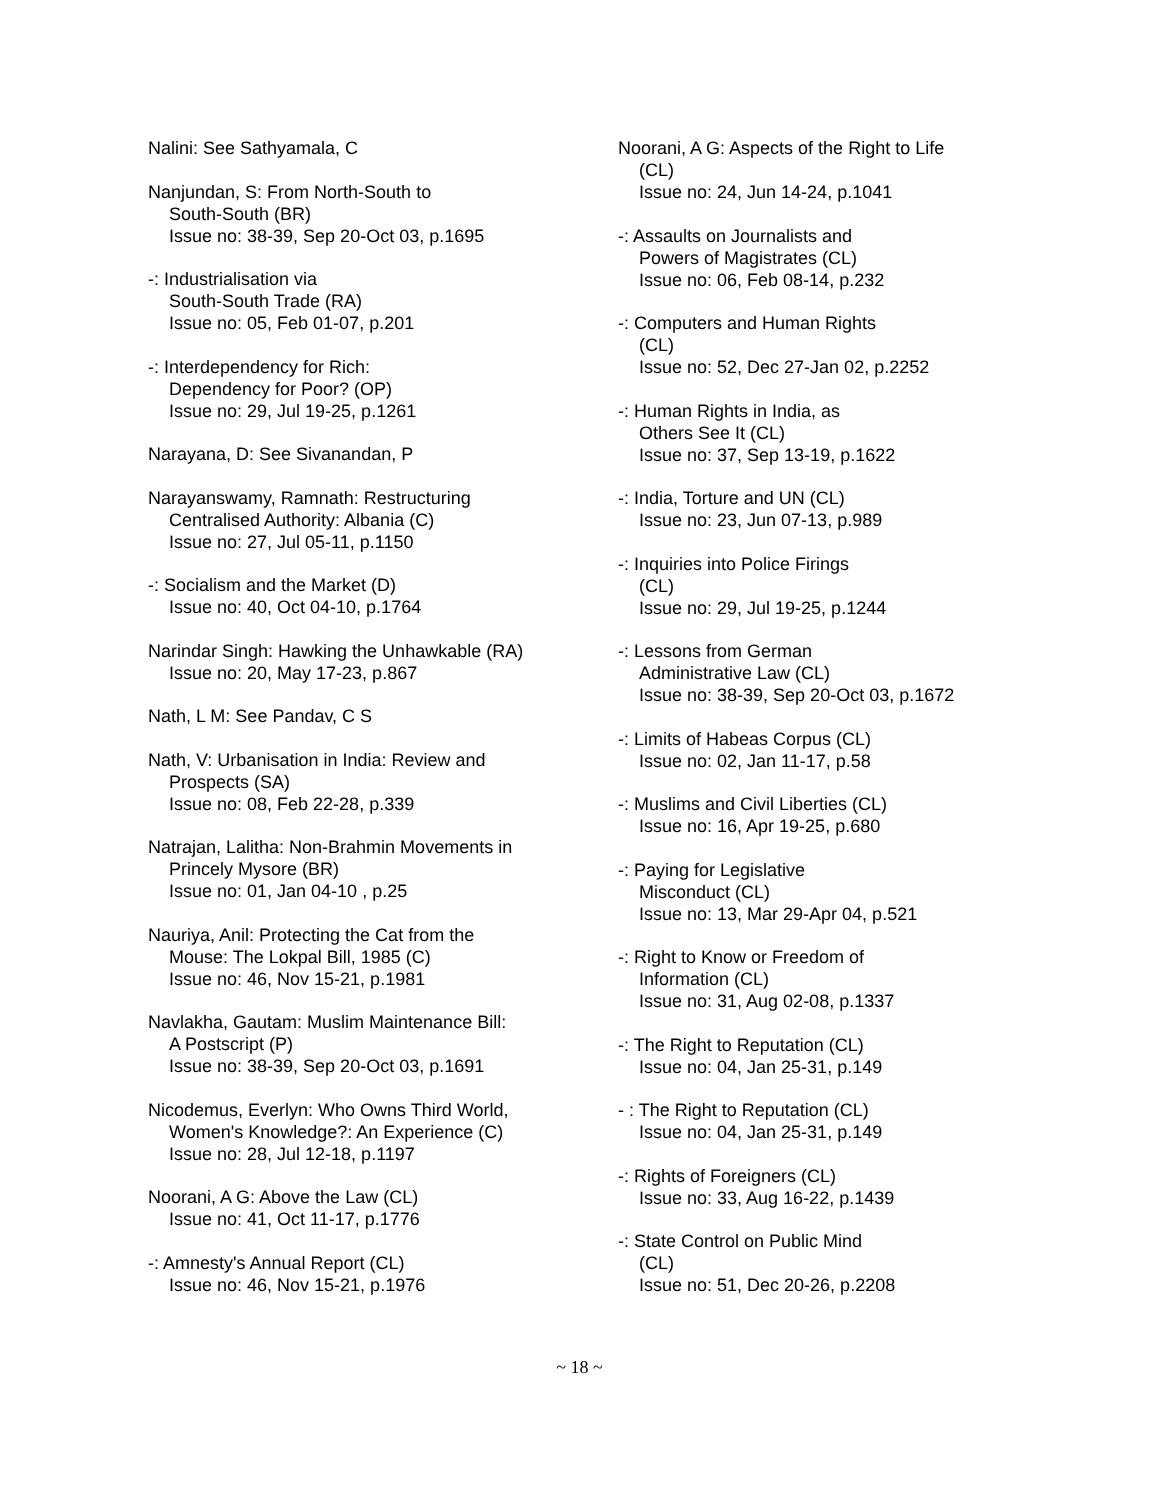Nalini: See Sathyamala, C
Nanjundan, S: From North-South to
South-South (BR)
Issue no: 38-39, Sep 20-Oct 03, p.1695
-: Industrialisation via
South-South Trade (RA)
Issue no: 05, Feb 01-07, p.201
-: Interdependency for Rich:
Dependency for Poor? (OP)
Issue no: 29, Jul 19-25, p.1261
Narayana, D: See Sivanandan, P
Narayanswamy, Ramnath: Restructuring
Centralised Authority: Albania (C)
Issue no: 27, Jul 05-11, p.1150
-: Socialism and the Market (D)
Issue no: 40, Oct 04-10, p.1764
Narindar Singh: Hawking the Unhawkable (RA)
Issue no: 20, May 17-23, p.867
Nath, L M: See Pandav, C S
Nath, V: Urbanisation in India: Review and
Prospects (SA)
Issue no: 08, Feb 22-28, p.339
Natrajan, Lalitha: Non-Brahmin Movements in
Princely Mysore (BR)
Issue no: 01, Jan 04-10 , p.25
Nauriya, Anil: Protecting the Cat from the
Mouse: The Lokpal Bill, 1985 (C)
Issue no: 46, Nov 15-21, p.1981
Navlakha, Gautam: Muslim Maintenance Bill:
A Postscript (P)
Issue no: 38-39, Sep 20-Oct 03, p.1691
Nicodemus, Everlyn: Who Owns Third World,
Women's Knowledge?: An Experience (C)
Issue no: 28, Jul 12-18, p.1197
Noorani, A G: Above the Law (CL)
Issue no: 41, Oct 11-17, p.1776
-: Amnesty's Annual Report (CL)
Issue no: 46, Nov 15-21, p.1976
Noorani, A G: Aspects of the Right to Life
(CL)
Issue no: 24, Jun 14-24, p.1041
-: Assaults on Journalists and
Powers of Magistrates (CL)
Issue no: 06, Feb 08-14, p.232
-: Computers and Human Rights
(CL)
Issue no: 52, Dec 27-Jan 02, p.2252
-: Human Rights in India, as
Others See It (CL)
Issue no: 37, Sep 13-19, p.1622
-: India, Torture and UN (CL)
Issue no: 23, Jun 07-13, p.989
-: Inquiries into Police Firings
(CL)
Issue no: 29, Jul 19-25, p.1244
-: Lessons from German
Administrative Law (CL)
Issue no: 38-39, Sep 20-Oct 03, p.1672
-: Limits of Habeas Corpus (CL)
Issue no: 02, Jan 11-17, p.58
-: Muslims and Civil Liberties (CL)
Issue no: 16, Apr 19-25, p.680
-: Paying for Legislative
Misconduct (CL)
Issue no: 13, Mar 29-Apr 04, p.521
-: Right to Know or Freedom of
Information (CL)
Issue no: 31, Aug 02-08, p.1337
-: The Right to Reputation (CL)
Issue no: 04, Jan 25-31, p.149
- : The Right to Reputation (CL)
Issue no: 04, Jan 25-31, p.149
-: Rights of Foreigners (CL)
Issue no: 33, Aug 16-22, p.1439
-: State Control on Public Mind
(CL)
Issue no: 51, Dec 20-26, p.2208
~ 18 ~